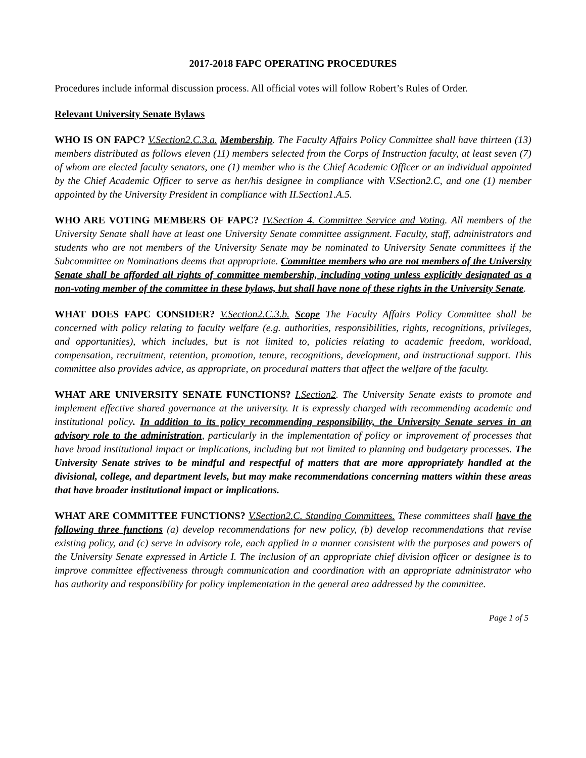2017-2018 FAPC OPERATING PROCEDURES
Procedures include informal discussion process. All official votes will follow Robert’s Rules of Order.
Relevant University Senate Bylaws
WHO IS ON FAPC? V.Section2.C.3.a. Membership. The Faculty Affairs Policy Committee shall have thirteen (13) members distributed as follows eleven (11) members selected from the Corps of Instruction faculty, at least seven (7) of whom are elected faculty senators, one (1) member who is the Chief Academic Officer or an individual appointed by the Chief Academic Officer to serve as her/his designee in compliance with V.Section2.C, and one (1) member appointed by the University President in compliance with II.Section1.A.5.
WHO ARE VOTING MEMBERS OF FAPC? IV.Section 4. Committee Service and Voting. All members of the University Senate shall have at least one University Senate committee assignment. Faculty, staff, administrators and students who are not members of the University Senate may be nominated to University Senate committees if the Subcommittee on Nominations deems that appropriate. Committee members who are not members of the University Senate shall be afforded all rights of committee membership, including voting unless explicitly designated as a non-voting member of the committee in these bylaws, but shall have none of these rights in the University Senate.
WHAT DOES FAPC CONSIDER? V.Section2.C.3.b. Scope The Faculty Affairs Policy Committee shall be concerned with policy relating to faculty welfare (e.g. authorities, responsibilities, rights, recognitions, privileges, and opportunities), which includes, but is not limited to, policies relating to academic freedom, workload, compensation, recruitment, retention, promotion, tenure, recognitions, development, and instructional support. This committee also provides advice, as appropriate, on procedural matters that affect the welfare of the faculty.
WHAT ARE UNIVERSITY SENATE FUNCTIONS? I.Section2. The University Senate exists to promote and implement effective shared governance at the university. It is expressly charged with recommending academic and institutional policy. In addition to its policy recommending responsibility, the University Senate serves in an advisory role to the administration, particularly in the implementation of policy or improvement of processes that have broad institutional impact or implications, including but not limited to planning and budgetary processes. The University Senate strives to be mindful and respectful of matters that are more appropriately handled at the divisional, college, and department levels, but may make recommendations concerning matters within these areas that have broader institutional impact or implications.
WHAT ARE COMMITTEE FUNCTIONS? V.Section2.C. Standing Committees. These committees shall have the following three functions (a) develop recommendations for new policy, (b) develop recommendations that revise existing policy, and (c) serve in advisory role, each applied in a manner consistent with the purposes and powers of the University Senate expressed in Article I. The inclusion of an appropriate chief division officer or designee is to improve committee effectiveness through communication and coordination with an appropriate administrator who has authority and responsibility for policy implementation in the general area addressed by the committee.
Page 1 of 5